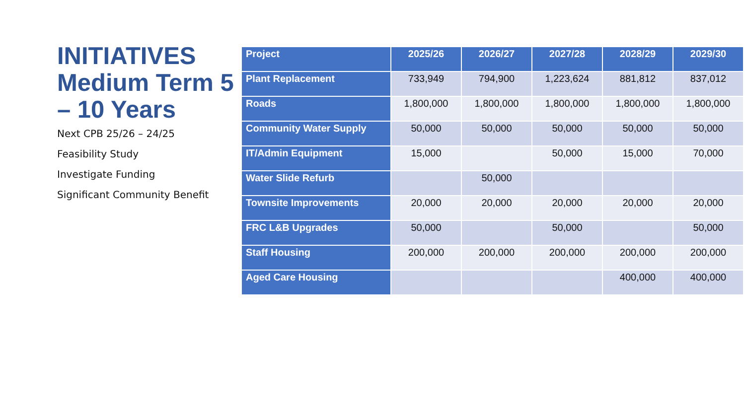INITIATIVES Medium Term 5 – 10 Years
Next CPB 25/26 – 24/25
Feasibility Study
Investigate Funding
Significant Community Benefit
| Project | 2025/26 | 2026/27 | 2027/28 | 2028/29 | 2029/30 |
| --- | --- | --- | --- | --- | --- |
| Plant Replacement | 733,949 | 794,900 | 1,223,624 | 881,812 | 837,012 |
| Roads | 1,800,000 | 1,800,000 | 1,800,000 | 1,800,000 | 1,800,000 |
| Community Water Supply | 50,000 | 50,000 | 50,000 | 50,000 | 50,000 |
| IT/Admin Equipment | 15,000 | | 50,000 | 15,000 | 70,000 |
| Water Slide Refurb | | 50,000 | | | |
| Townsite Improvements | 20,000 | 20,000 | 20,000 | 20,000 | 20,000 |
| FRC L&B Upgrades | 50,000 | | 50,000 | | 50,000 |
| Staff Housing | 200,000 | 200,000 | 200,000 | 200,000 | 200,000 |
| Aged Care Housing | | | | 400,000 | 400,000 |